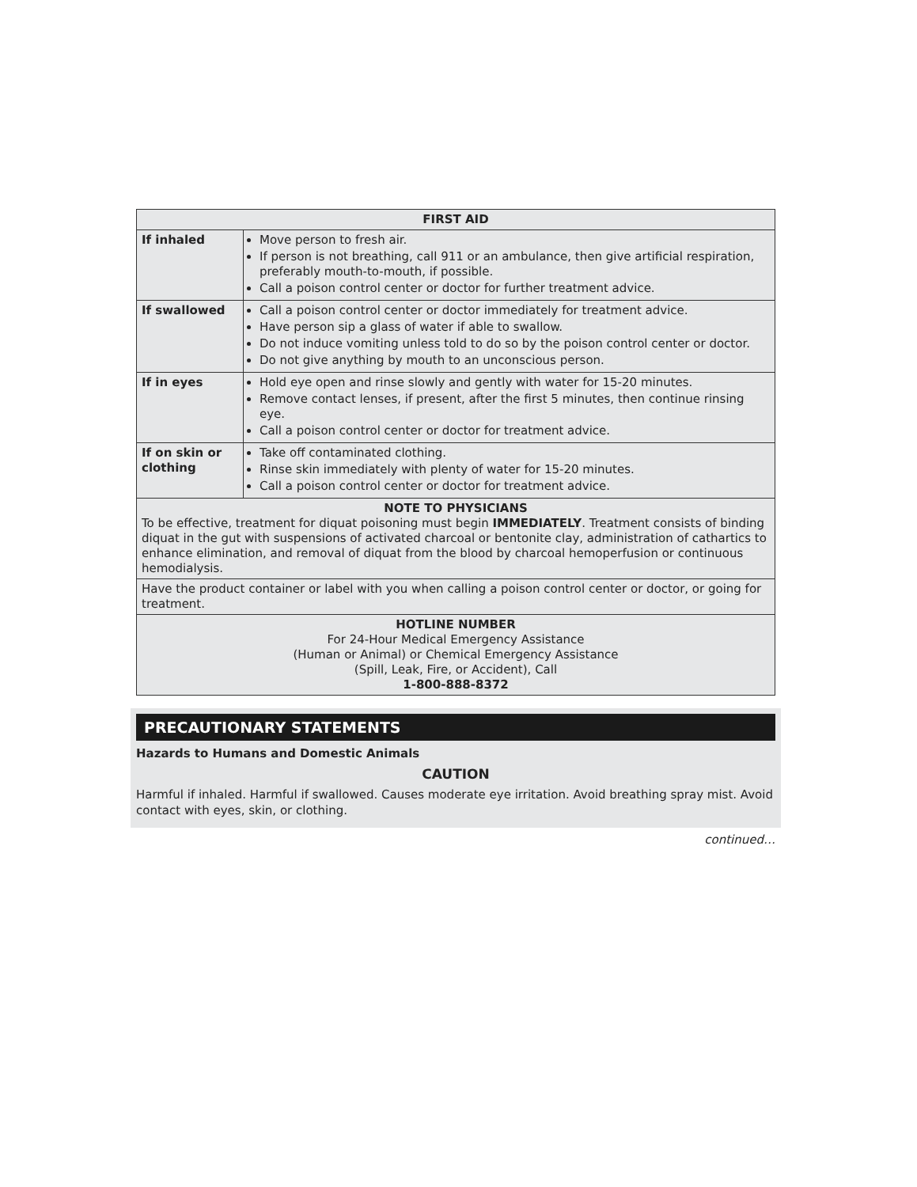| FIRST AID | |
| --- | --- |
| If inhaled | Move person to fresh air. If person is not breathing, call 911 or an ambulance, then give artificial respiration, preferably mouth-to-mouth, if possible. Call a poison control center or doctor for further treatment advice. |
| If swallowed | Call a poison control center or doctor immediately for treatment advice. Have person sip a glass of water if able to swallow. Do not induce vomiting unless told to do so by the poison control center or doctor. Do not give anything by mouth to an unconscious person. |
| If in eyes | Hold eye open and rinse slowly and gently with water for 15-20 minutes. Remove contact lenses, if present, after the first 5 minutes, then continue rinsing eye. Call a poison control center or doctor for treatment advice. |
| If on skin or clothing | Take off contaminated clothing. Rinse skin immediately with plenty of water for 15-20 minutes. Call a poison control center or doctor for treatment advice. |
| NOTE TO PHYSICIANS To be effective, treatment for diquat poisoning must begin IMMEDIATELY . Treatment consists of binding diquat in the gut with suspensions of activated charcoal or bentonite clay, administration of cathartics to enhance elimination, and removal of diquat from the blood by charcoal hemoperfusion or continuous hemodialysis. | |
| Have the product container or label with you when calling a poison control center or doctor, or going for treatment. | |
| HOTLINE NUMBER For 24-Hour Medical Emergency Assistance (Human or Animal) or Chemical Emergency Assistance (Spill, Leak, Fire, or Accident), Call 1-800-888-8372 | |
PRECAUTIONARY STATEMENTS
Hazards to Humans and Domestic Animals
CAUTION
Harmful if inhaled. Harmful if swallowed. Causes moderate eye irritation. Avoid breathing spray mist. Avoid contact with eyes, skin, or clothing.
continued…